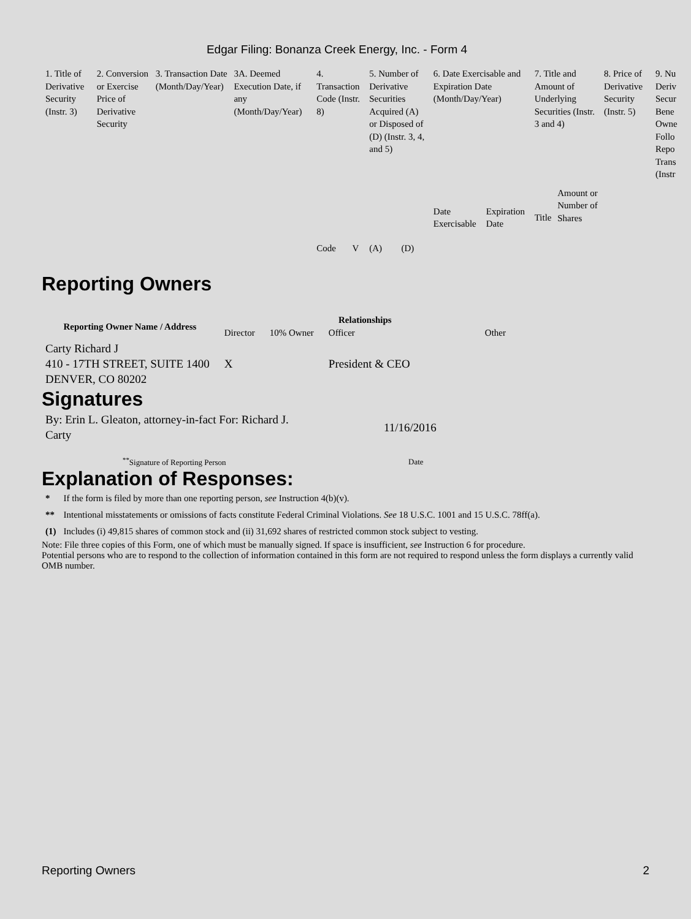Edgar Filing: Bonanza Creek Energy, Inc. - Form 4
| 1. Title of Derivative Security (Instr. 3) | 2. Conversion or Exercise Price of Derivative Security | 3. Transaction Date (Month/Day/Year) | 3A. Deemed Execution Date, if any (Month/Day/Year) | 4. Transaction Code (Instr. 8) | | 5. Number of Derivative Securities Acquired (A) or Disposed of (D) (Instr. 3, 4, and 5) | | 6. Date Exercisable and Expiration Date (Month/Day/Year) | | 7. Title and Amount of Underlying Securities (Instr. 3 and 4) | | 8. Price of Derivative Security (Instr. 5) | 9. Nu Deriv Secur Bene Owne Follo Repo Trans (Instr |
| | | | | Code | V | (A) | (D) | Date Exercisable | Expiration Date | Title | Amount or Number of Shares | | |
Reporting Owners
| Reporting Owner Name / Address | Relationships | | | |
| --- | --- | --- | --- | --- |
| | Director | 10% Owner | Officer | Other |
| Carty Richard J 410 - 17TH STREET, SUITE 1400 DENVER, CO 80202 | X | | President & CEO | |
Signatures
| By: Erin L. Gleaton, attorney-in-fact For: Richard J. Carty | 11/16/2016 |
| <sup>**</sup> Signature of Reporting Person | Date |
Explanation of Responses:
| * | If the form is filed by more than one reporting person, see Instruction 4(b)(v). |
| ** | Intentional misstatements or omissions of facts constitute Federal Criminal Violations. See 18 U.S.C. 1001 and 15 U.S.C. 78ff(a). |
| (1) | Includes (i) 49,815 shares of common stock and (ii) 31,692 shares of restricted common stock subject to vesting. |
Note: File three copies of this Form, one of which must be manually signed. If space is insufficient, see Instruction 6 for procedure.
Potential persons who are to respond to the collection of information contained in this form are not required to respond unless the form displays a currently valid OMB number.
Reporting Owners 2